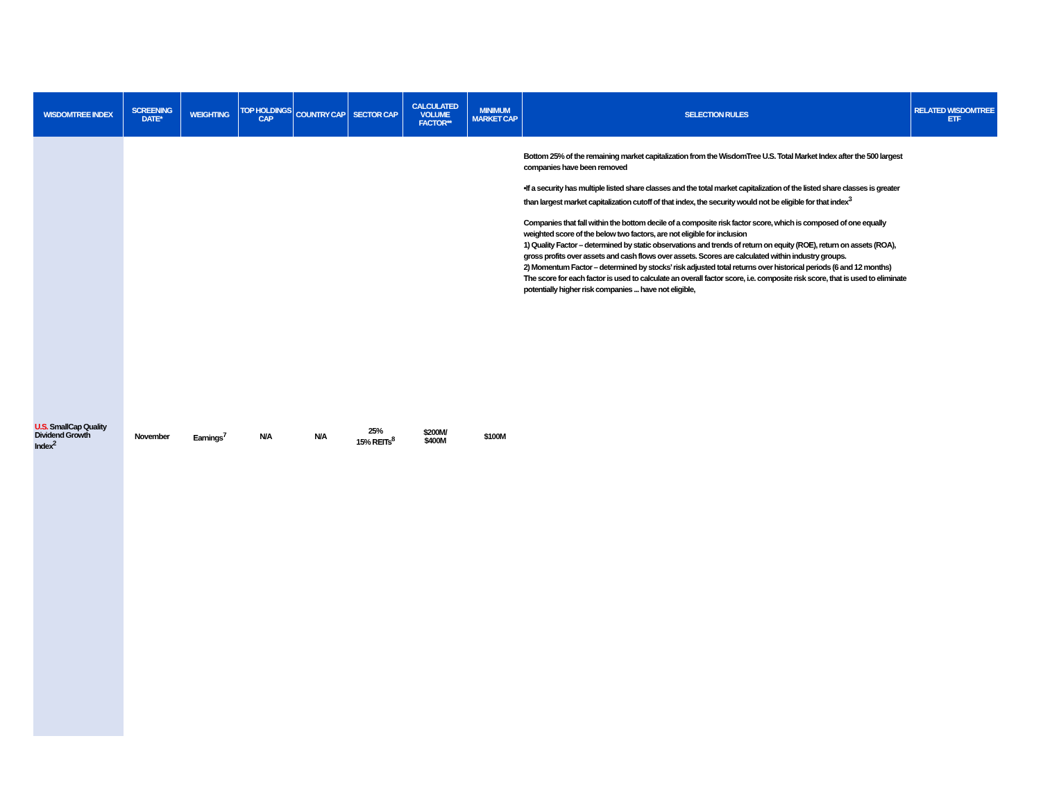| WISDOMTREE INDEX | SCREENING DATE* | WEIGHTING | TOP HOLDINGS CAP | COUNTRY CAP | SECTOR CAP | CALCULATED VOLUME FACTOR** | MINIMUM MARKET CAP | SELECTION RULES | RELATED WISDOMTREE ETF |
| --- | --- | --- | --- | --- | --- | --- | --- | --- | --- |
| U.S. SmallCap Quality Dividend Growth Index<sup>2</sup> | November | Earnings<sup>7</sup> | N/A | N/A | 25% 15% REITs<sup>8</sup> | $200M/ $400M | $100M | Bottom 25% of the remaining market capitalization from the WisdomTree U.S. Total Market Index after the 500 largest companies have been removed •If a security has multiple listed share classes and the total market capitalization of the listed share classes is greater than largest market capitalization cutoff of that index, the security would not be eligible for that index<sup>3</sup> Companies that fall within the bottom decile of a composite risk factor score, which is composed of one equally weighted score of the below two factors, are not eligible for inclusion 1) Quality Factor – determined by static observations and trends of return on equity (ROE), return on assets (ROA), gross profits over assets and cash flows over assets. Scores are calculated within industry groups. 2) Momentum Factor – determined by stocks’ risk adjusted total returns over historical periods (6 and 12 months) The score for each factor is used to calculate an overall factor score, i.e. composite risk score, that is used to eliminate potentially higher risk companies ... have not eligible, | |